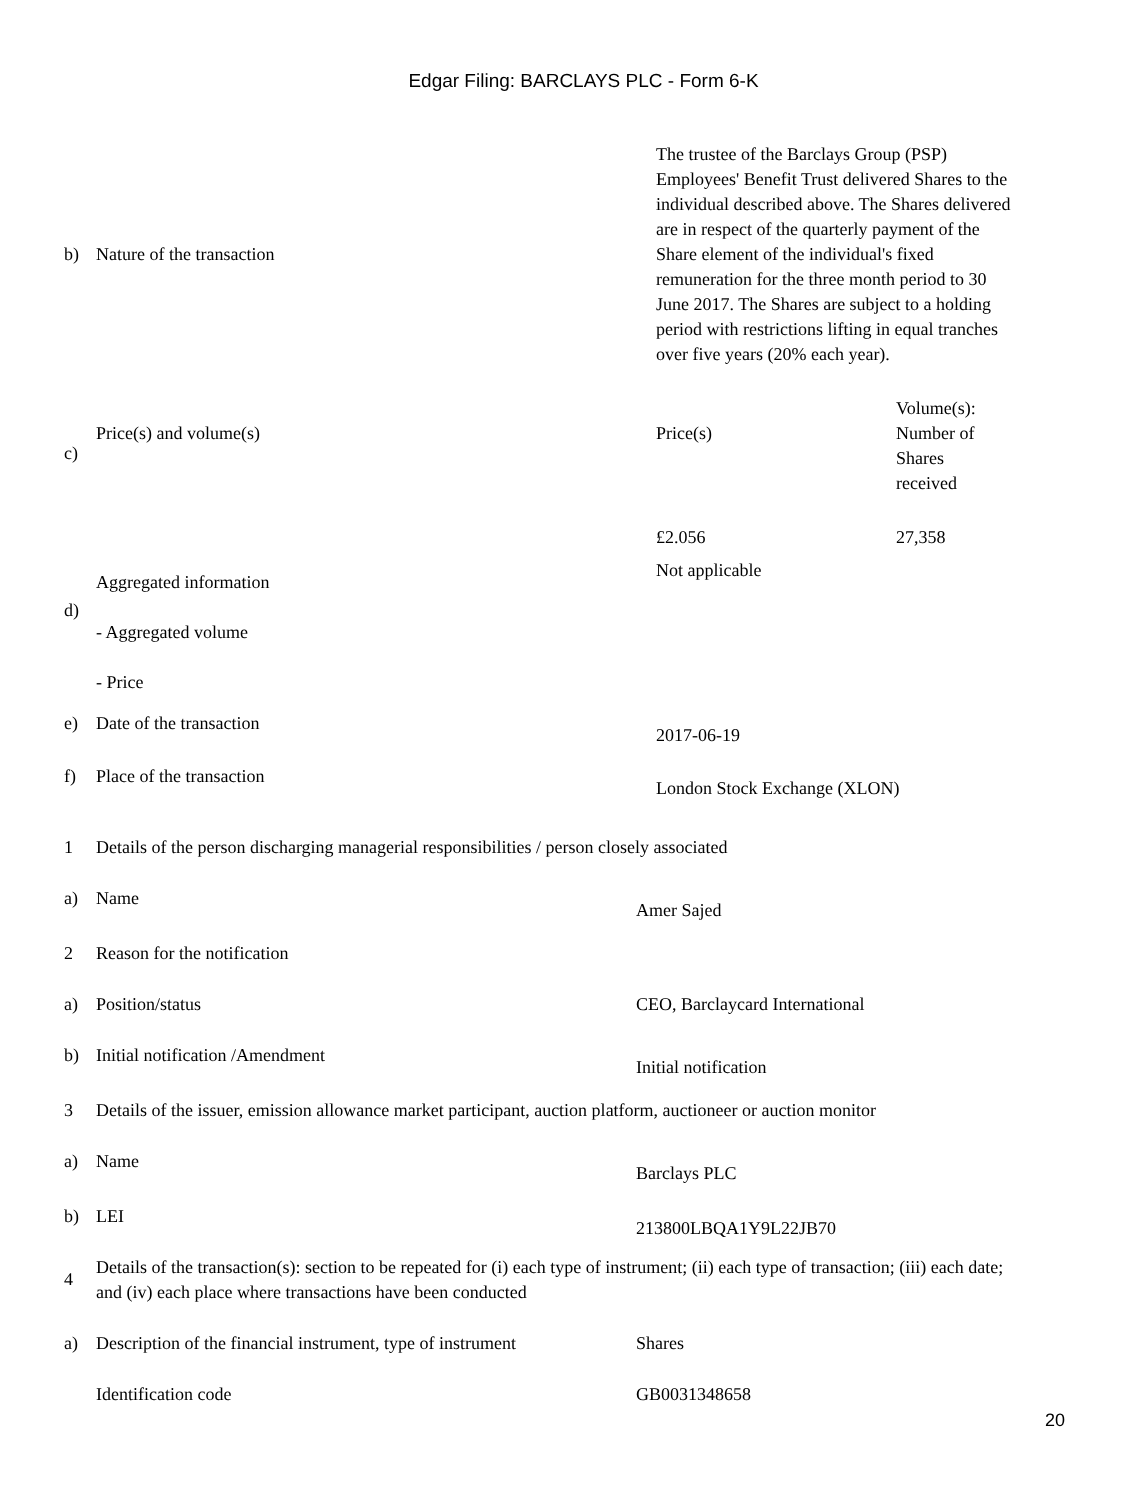Edgar Filing: BARCLAYS PLC - Form 6-K
| b) | Nature of the transaction | The trustee of the Barclays Group (PSP) Employees' Benefit Trust delivered Shares to the individual described above. The Shares delivered are in respect of the quarterly payment of the Share element of the individual's fixed remuneration for the three month period to 30 June 2017. The Shares are subject to a holding period with restrictions lifting in equal tranches over five years (20% each year). |
| c) | Price(s) and volume(s) | / Price(s) / Volume(s): Number of Shares received / / £2.056 / 27,358 / |
| d) | Aggregated information - Aggregated volume - Price | Not applicable |
| e) | Date of the transaction | 2017-06-19 |
| f) | Place of the transaction | London Stock Exchange (XLON) |
| 1 | Details of the person discharging managerial responsibilities / person closely associated | |
| a) | Name | Amer Sajed |
| 2 | Reason for the notification | |
| a) | Position/status | CEO, Barclaycard International |
| b) | Initial notification /Amendment | Initial notification |
| 3 | Details of the issuer, emission allowance market participant, auction platform, auctioneer or auction monitor | |
| a) | Name | Barclays PLC |
| b) | LEI | 213800LBQA1Y9L22JB70 |
| 4 | Details of the transaction(s): section to be repeated for (i) each type of instrument; (ii) each type of transaction; (iii) each date; and (iv) each place where transactions have been conducted | |
| a) | Description of the financial instrument, type of instrument | Shares |
| | Identification code | GB0031348658 |
20